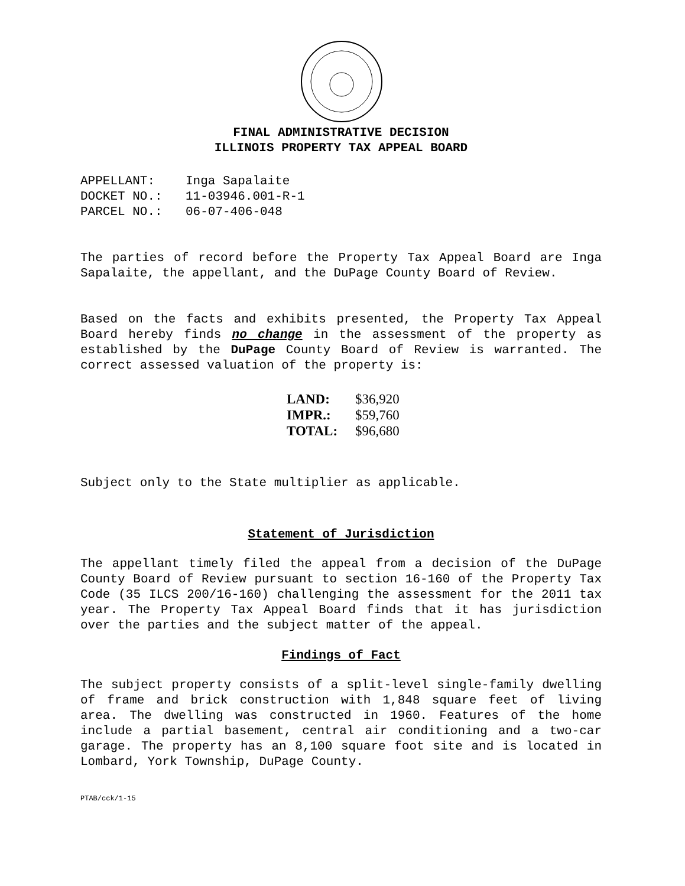FINAL ADMINISTRATIVE DECISION
ILLINOIS PROPERTY TAX APPEAL BOARD
| APPELLANT: | Inga Sapalaite |
| DOCKET NO.: | 11-03946.001-R-1 |
| PARCEL NO.: | 06-07-406-048 |
The parties of record before the Property Tax Appeal Board are Inga Sapalaite, the appellant, and the DuPage County Board of Review.
Based on the facts and exhibits presented, the Property Tax Appeal Board hereby finds no change in the assessment of the property as established by the DuPage County Board of Review is warranted. The correct assessed valuation of the property is:
| LAND: | $36,920 |
| IMPR.: | $59,760 |
| TOTAL: | $96,680 |
Subject only to the State multiplier as applicable.
Statement of Jurisdiction
The appellant timely filed the appeal from a decision of the DuPage County Board of Review pursuant to section 16-160 of the Property Tax Code (35 ILCS 200/16-160) challenging the assessment for the 2011 tax year. The Property Tax Appeal Board finds that it has jurisdiction over the parties and the subject matter of the appeal.
Findings of Fact
The subject property consists of a split-level single-family dwelling of frame and brick construction with 1,848 square feet of living area. The dwelling was constructed in 1960. Features of the home include a partial basement, central air conditioning and a two-car garage. The property has an 8,100 square foot site and is located in Lombard, York Township, DuPage County.
PTAB/cck/1-15